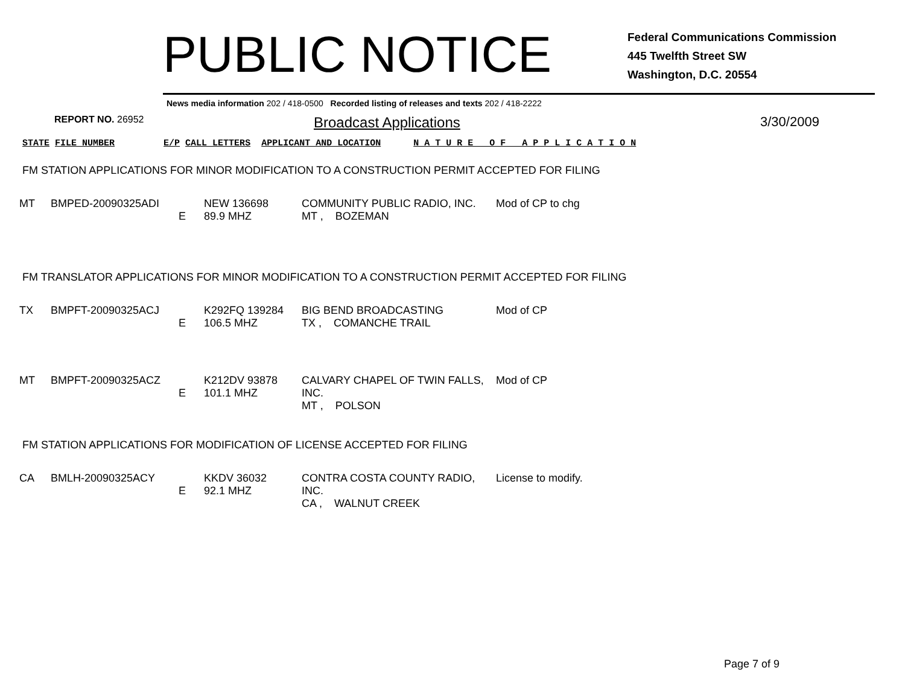PUBLIC NOTICE
Federal Communications Commission
445 Twelfth Street SW
Washington, D.C. 20554
News media information 202 / 418-0500 Recorded listing of releases and texts 202 / 418-2222
REPORT NO. 26952
Broadcast Applications 3/30/2009
STATE FILE NUMBER E/P CALL LETTERS APPLICANT AND LOCATION N A T U R E O F A P P L I C A T I O N
FM STATION APPLICATIONS FOR MINOR MODIFICATION TO A CONSTRUCTION PERMIT ACCEPTED FOR FILING
| MT | BMPED-20090325ADI | E | NEW 136698 89.9 MHZ | COMMUNITY PUBLIC RADIO, INC. MT , BOZEMAN | Mod of CP to chg |
FM TRANSLATOR APPLICATIONS FOR MINOR MODIFICATION TO A CONSTRUCTION PERMIT ACCEPTED FOR FILING
| TX | BMPFT-20090325ACJ | E | K292FQ 139284 106.5 MHZ | BIG BEND BROADCASTING TX , COMANCHE TRAIL | Mod of CP |
| MT | BMPFT-20090325ACZ | E | K212DV 93878 101.1 MHZ | CALVARY CHAPEL OF TWIN FALLS, INC. MT , POLSON | Mod of CP |
FM STATION APPLICATIONS FOR MODIFICATION OF LICENSE ACCEPTED FOR FILING
| CA | BMLH-20090325ACY | E | KKDV 36032 92.1 MHZ | CONTRA COSTA COUNTY RADIO, INC. CA , WALNUT CREEK | License to modify. |
Page 7 of 9